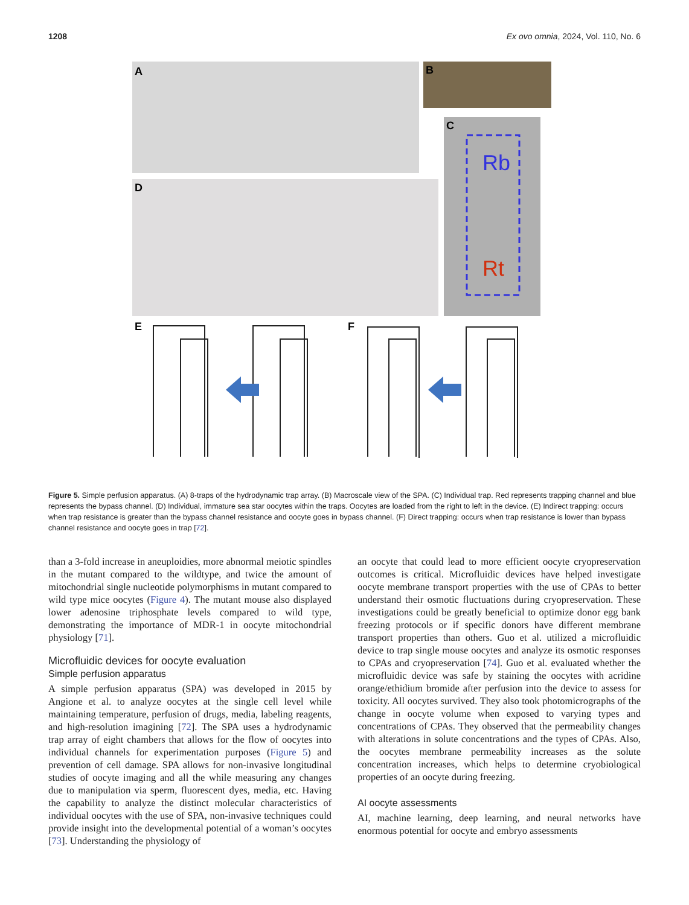1208 Ex ovo omnia, 2024, Vol. 110, No. 6
Rb
Rt
A
B
C
D
E
F
Figure 5. Simple perfusion apparatus. (A) 8-traps of the hydrodynamic trap array. (B) Macroscale view of the SPA. (C) Individual trap. Red represents trapping channel and blue represents the bypass channel. (D) Individual, immature sea star oocytes within the traps. Oocytes are loaded from the right to left in the device. (E) Indirect trapping: occurs when trap resistance is greater than the bypass channel resistance and oocyte goes in bypass channel. (F) Direct trapping: occurs when trap resistance is lower than bypass channel resistance and oocyte goes in trap [72].
than a 3-fold increase in aneuploidies, more abnormal meiotic spindles in the mutant compared to the wildtype, and twice the amount of mitochondrial single nucleotide polymorphisms in mutant compared to wild type mice oocytes (Figure 4). The mutant mouse also displayed lower adenosine triphosphate levels compared to wild type, demonstrating the importance of MDR-1 in oocyte mitochondrial physiology [71].
Microfluidic devices for oocyte evaluation
Simple perfusion apparatus
A simple perfusion apparatus (SPA) was developed in 2015 by Angione et al. to analyze oocytes at the single cell level while maintaining temperature, perfusion of drugs, media, labeling reagents, and high-resolution imagining [72]. The SPA uses a hydrodynamic trap array of eight chambers that allows for the flow of oocytes into individual channels for experimentation purposes (Figure 5) and prevention of cell damage. SPA allows for non-invasive longitudinal studies of oocyte imaging and all the while measuring any changes due to manipulation via sperm, fluorescent dyes, media, etc. Having the capability to analyze the distinct molecular characteristics of individual oocytes with the use of SPA, non-invasive techniques could provide insight into the developmental potential of a woman’s oocytes [73]. Understanding the physiology of
an oocyte that could lead to more efficient oocyte cryopreservation outcomes is critical. Microfluidic devices have helped investigate oocyte membrane transport properties with the use of CPAs to better understand their osmotic fluctuations during cryopreservation. These investigations could be greatly beneficial to optimize donor egg bank freezing protocols or if specific donors have different membrane transport properties than others. Guo et al. utilized a microfluidic device to trap single mouse oocytes and analyze its osmotic responses to CPAs and cryopreservation [74]. Guo et al. evaluated whether the microfluidic device was safe by staining the oocytes with acridine orange/ethidium bromide after perfusion into the device to assess for toxicity. All oocytes survived. They also took photomicrographs of the change in oocyte volume when exposed to varying types and concentrations of CPAs. They observed that the permeability changes with alterations in solute concentrations and the types of CPAs. Also, the oocytes membrane permeability increases as the solute concentration increases, which helps to determine cryobiological properties of an oocyte during freezing.
AI oocyte assessments
AI, machine learning, deep learning, and neural networks have enormous potential for oocyte and embryo assessments